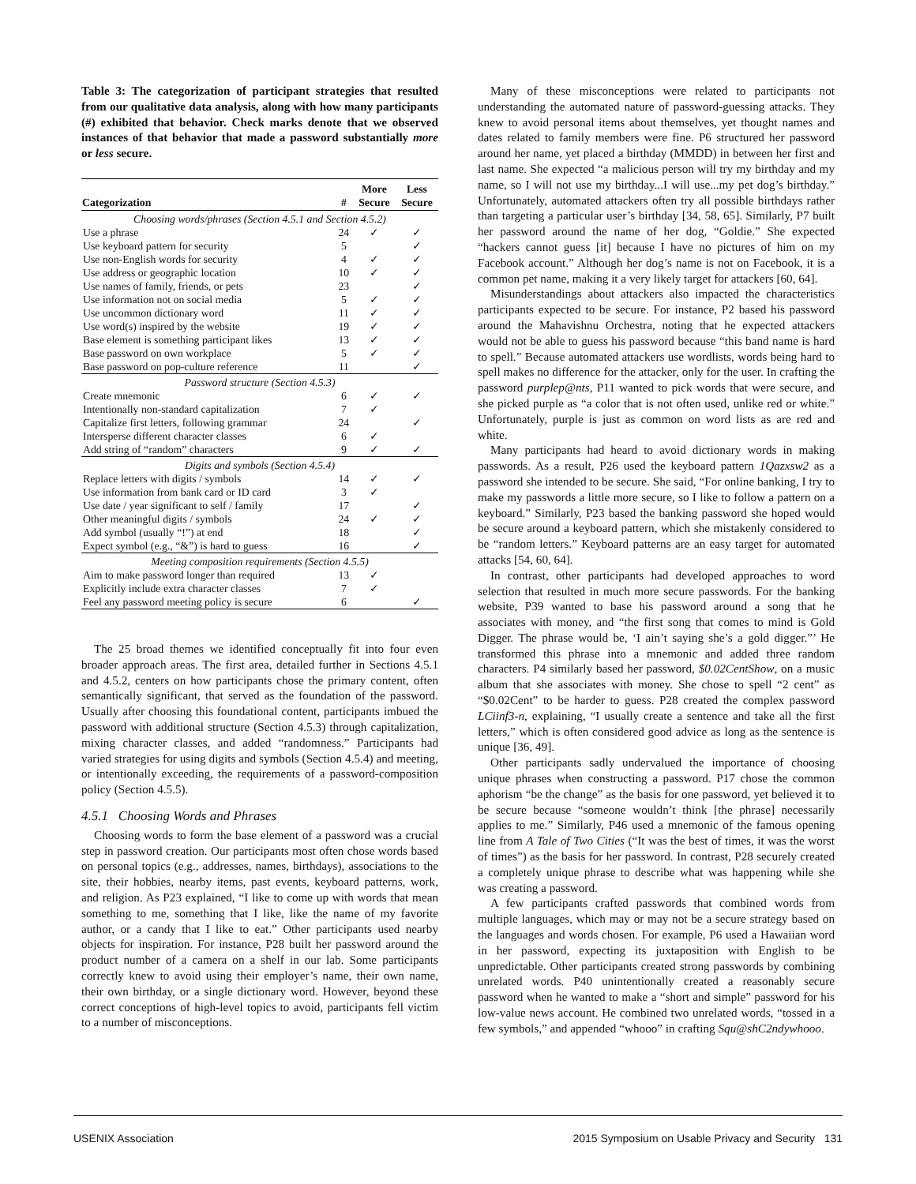Table 3: The categorization of participant strategies that resulted from our qualitative data analysis, along with how many participants (#) exhibited that behavior. Check marks denote that we observed instances of that behavior that made a password substantially more or less secure.
| Categorization | # | More Secure | Less Secure |
| --- | --- | --- | --- |
| Choosing words/phrases (Section 4.5.1 and Section 4.5.2) | | | |
| Use a phrase | 24 | ✓ | ✓ |
| Use keyboard pattern for security | 5 | | ✓ |
| Use non-English words for security | 4 | ✓ | ✓ |
| Use address or geographic location | 10 | ✓ | ✓ |
| Use names of family, friends, or pets | 23 | | ✓ |
| Use information not on social media | 5 | ✓ | ✓ |
| Use uncommon dictionary word | 11 | ✓ | ✓ |
| Use word(s) inspired by the website | 19 | ✓ | ✓ |
| Base element is something participant likes | 13 | ✓ | ✓ |
| Base password on own workplace | 5 | ✓ | ✓ |
| Base password on pop-culture reference | 11 | | ✓ |
| Password structure (Section 4.5.3) | | | |
| Create mnemonic | 6 | ✓ | ✓ |
| Intentionally non-standard capitalization | 7 | ✓ | |
| Capitalize first letters, following grammar | 24 | | ✓ |
| Intersperse different character classes | 6 | ✓ | |
| Add string of “random” characters | 9 | ✓ | ✓ |
| Digits and symbols (Section 4.5.4) | | | |
| Replace letters with digits / symbols | 14 | ✓ | ✓ |
| Use information from bank card or ID card | 3 | ✓ | |
| Use date / year significant to self / family | 17 | | ✓ |
| Other meaningful digits / symbols | 24 | ✓ | ✓ |
| Add symbol (usually “!”) at end | 18 | | ✓ |
| Expect symbol (e.g., “&”) is hard to guess | 16 | | ✓ |
| Meeting composition requirements (Section 4.5.5) | | | |
| Aim to make password longer than required | 13 | ✓ | |
| Explicitly include extra character classes | 7 | ✓ | |
| Feel any password meeting policy is secure | 6 | | ✓ |
The 25 broad themes we identified conceptually fit into four even broader approach areas. The first area, detailed further in Sections 4.5.1 and 4.5.2, centers on how participants chose the primary content, often semantically significant, that served as the foundation of the password. Usually after choosing this foundational content, participants imbued the password with additional structure (Section 4.5.3) through capitalization, mixing character classes, and added “randomness.” Participants had varied strategies for using digits and symbols (Section 4.5.4) and meeting, or intentionally exceeding, the requirements of a password-composition policy (Section 4.5.5).
4.5.1 Choosing Words and Phrases
Choosing words to form the base element of a password was a crucial step in password creation. Our participants most often chose words based on personal topics (e.g., addresses, names, birthdays), associations to the site, their hobbies, nearby items, past events, keyboard patterns, work, and religion. As P23 explained, “I like to come up with words that mean something to me, something that I like, like the name of my favorite author, or a candy that I like to eat.” Other participants used nearby objects for inspiration. For instance, P28 built her password around the product number of a camera on a shelf in our lab. Some participants correctly knew to avoid using their employer’s name, their own name, their own birthday, or a single dictionary word. However, beyond these correct conceptions of high-level topics to avoid, participants fell victim to a number of misconceptions.
Many of these misconceptions were related to participants not understanding the automated nature of password-guessing attacks. They knew to avoid personal items about themselves, yet thought names and dates related to family members were fine. P6 structured her password around her name, yet placed a birthday (MMDD) in between her first and last name. She expected “a malicious person will try my birthday and my name, so I will not use my birthday...I will use...my pet dog’s birthday.” Unfortunately, automated attackers often try all possible birthdays rather than targeting a particular user’s birthday [34, 58, 65]. Similarly, P7 built her password around the name of her dog, “Goldie.” She expected “hackers cannot guess [it] because I have no pictures of him on my Facebook account.” Although her dog’s name is not on Facebook, it is a common pet name, making it a very likely target for attackers [60, 64].
Misunderstandings about attackers also impacted the characteristics participants expected to be secure. For instance, P2 based his password around the Mahavishnu Orchestra, noting that he expected attackers would not be able to guess his password because “this band name is hard to spell.” Because automated attackers use wordlists, words being hard to spell makes no difference for the attacker, only for the user. In crafting the password purplep@nts, P11 wanted to pick words that were secure, and she picked purple as “a color that is not often used, unlike red or white.” Unfortunately, purple is just as common on word lists as are red and white.
Many participants had heard to avoid dictionary words in making passwords. As a result, P26 used the keyboard pattern 1Qazxsw2 as a password she intended to be secure. She said, “For online banking, I try to make my passwords a little more secure, so I like to follow a pattern on a keyboard.” Similarly, P23 based the banking password she hoped would be secure around a keyboard pattern, which she mistakenly considered to be “random letters.” Keyboard patterns are an easy target for automated attacks [54, 60, 64].
In contrast, other participants had developed approaches to word selection that resulted in much more secure passwords. For the banking website, P39 wanted to base his password around a song that he associates with money, and “the first song that comes to mind is Gold Digger. The phrase would be, ‘I ain’t saying she’s a gold digger.”’ He transformed this phrase into a mnemonic and added three random characters. P4 similarly based her password, $0.02CentShow, on a music album that she associates with money. She chose to spell “2 cent” as “$0.02Cent” to be harder to guess. P28 created the complex password LCiinf3-n, explaining, “I usually create a sentence and take all the first letters,” which is often considered good advice as long as the sentence is unique [36, 49].
Other participants sadly undervalued the importance of choosing unique phrases when constructing a password. P17 chose the common aphorism “be the change” as the basis for one password, yet believed it to be secure because “someone wouldn’t think [the phrase] necessarily applies to me.” Similarly, P46 used a mnemonic of the famous opening line from A Tale of Two Cities (“It was the best of times, it was the worst of times”) as the basis for her password. In contrast, P28 securely created a completely unique phrase to describe what was happening while she was creating a password.
A few participants crafted passwords that combined words from multiple languages, which may or may not be a secure strategy based on the languages and words chosen. For example, P6 used a Hawaiian word in her password, expecting its juxtaposition with English to be unpredictable. Other participants created strong passwords by combining unrelated words. P40 unintentionally created a reasonably secure password when he wanted to make a “short and simple” password for his low-value news account. He combined two unrelated words, “tossed in a few symbols,” and appended “whooo” in crafting Squ@shC2ndywhooo.
USENIX Association 2015 Symposium on Usable Privacy and Security 131